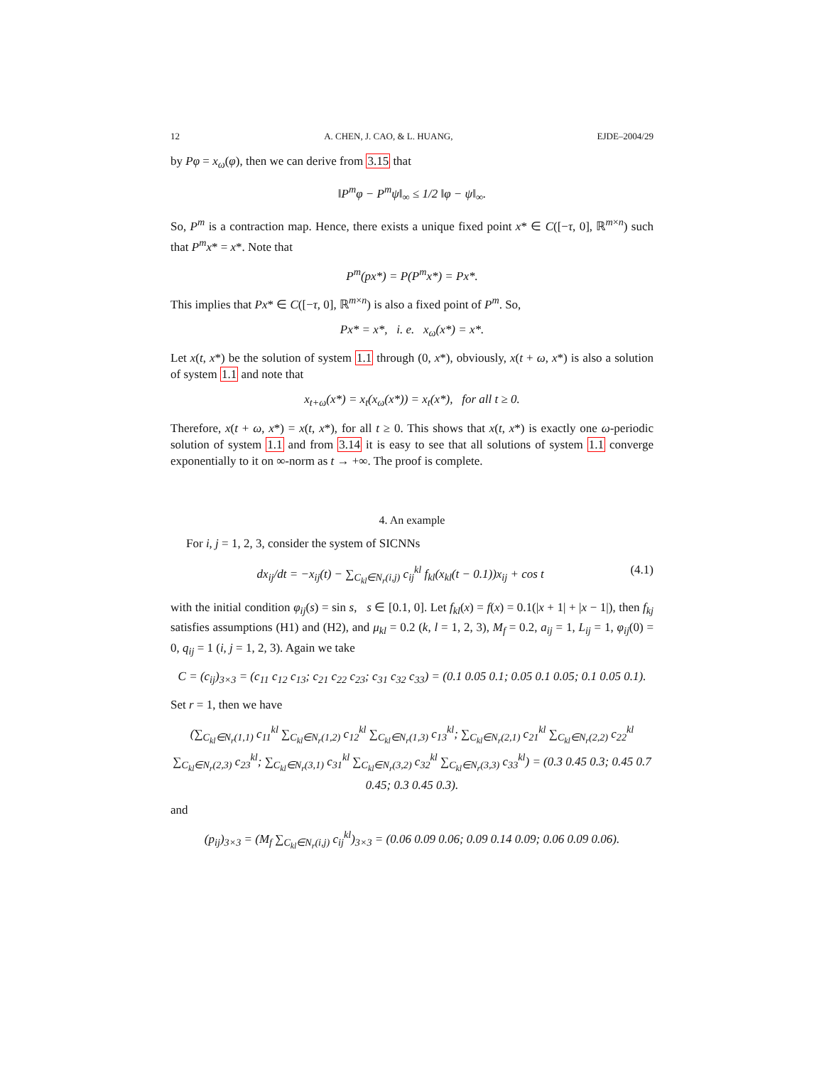12 A. CHEN, J. CAO, & L. HUANG, EJDE–2004/29
by Pφ = x<sub>ω</sub>(φ), then we can derive from 3.15 that
‖P<sup>m</sup>φ − P<sup>m</sup>ψ‖<sub>∞</sub> ≤ 1/2 ‖φ − ψ‖<sub>∞</sub>.
So, P<sup>m</sup> is a contraction map. Hence, there exists a unique fixed point x* ∈ C([−τ, 0], ℝ<sup>m×n</sup>) such that P<sup>m</sup>x* = x*. Note that
P<sup>m</sup>(px*) = P(P<sup>m</sup>x*) = Px*.
This implies that Px* ∈ C([−τ, 0], ℝ<sup>m×n</sup>) is also a fixed point of P<sup>m</sup>. So,
Px* = x*, i. e. x<sub>ω</sub>(x*) = x*.
Let x(t, x*) be the solution of system 1.1 through (0, x*), obviously, x(t + ω, x*) is also a solution of system 1.1 and note that
x<sub>t+ω</sub>(x*) = x<sub>t</sub>(x<sub>ω</sub>(x*)) = x<sub>t</sub>(x*), for all t ≥ 0.
Therefore, x(t + ω, x*) = x(t, x*), for all t ≥ 0. This shows that x(t, x*) is exactly one ω-periodic solution of system 1.1 and from 3.14 it is easy to see that all solutions of system 1.1 converge exponentially to it on ∞-norm as t → +∞. The proof is complete.
4. An example
For i, j = 1, 2, 3, consider the system of SICNNs
dx<sub>ij</sub>/dt = −x<sub>ij</sub>(t) − ∑<sub>C<sub>kl</sub>∈N<sub>r</sub>(i,j)</sub> c<sub>ij</sub><sup>kl</sup> f<sub>kl</sub>(x<sub>kl</sub>(t − 0.1))x<sub>ij</sub> + cos t (4.1)
with the initial condition φ<sub>ij</sub>(s) = sin s, s ∈ [0.1, 0]. Let f<sub>kl</sub>(x) = f(x) = 0.1(|x + 1| + |x − 1|), then f<sub>kj</sub> satisfies assumptions (H1) and (H2), and μ<sub>kl</sub> = 0.2 (k, l = 1, 2, 3), M<sub>f</sub> = 0.2, a<sub>ij</sub> = 1, L<sub>ij</sub> = 1, φ<sub>ij</sub>(0) = 0, q<sub>ij</sub> = 1 (i, j = 1, 2, 3). Again we take
C = (c<sub>ij</sub>)<sub>3×3</sub> = (c<sub>11</sub> c<sub>12</sub> c<sub>13</sub>; c<sub>21</sub> c<sub>22</sub> c<sub>23</sub>; c<sub>31</sub> c<sub>32</sub> c<sub>33</sub>) = (0.1 0.05 0.1; 0.05 0.1 0.05; 0.1 0.05 0.1).
Set r = 1, then we have
(∑<sub>C<sub>kl</sub>∈N<sub>r</sub>(1,1)</sub> c<sub>11</sub><sup>kl</sup> ∑<sub>C<sub>kl</sub>∈N<sub>r</sub>(1,2)</sub> c<sub>12</sub><sup>kl</sup> ∑<sub>C<sub>kl</sub>∈N<sub>r</sub>(1,3)</sub> c<sub>13</sub><sup>kl</sup>; ∑<sub>C<sub>kl</sub>∈N<sub>r</sub>(2,1)</sub> c<sub>21</sub><sup>kl</sup> ∑<sub>C<sub>kl</sub>∈N<sub>r</sub>(2,2)</sub> c<sub>22</sub><sup>kl</sup> ∑<sub>C<sub>kl</sub>∈N<sub>r</sub>(2,3)</sub> c<sub>23</sub><sup>kl</sup>; ∑<sub>C<sub>kl</sub>∈N<sub>r</sub>(3,1)</sub> c<sub>31</sub><sup>kl</sup> ∑<sub>C<sub>kl</sub>∈N<sub>r</sub>(3,2)</sub> c<sub>32</sub><sup>kl</sup> ∑<sub>C<sub>kl</sub>∈N<sub>r</sub>(3,3)</sub> c<sub>33</sub><sup>kl</sup>) = (0.3 0.45 0.3; 0.45 0.7 0.45; 0.3 0.45 0.3).
and
(p<sub>ij</sub>)<sub>3×3</sub> = (M<sub>f</sub> ∑<sub>C<sub>kl</sub>∈N<sub>r</sub>(i,j)</sub> c<sub>ij</sub><sup>kl</sup>)<sub>3×3</sub> = (0.06 0.09 0.06; 0.09 0.14 0.09; 0.06 0.09 0.06).